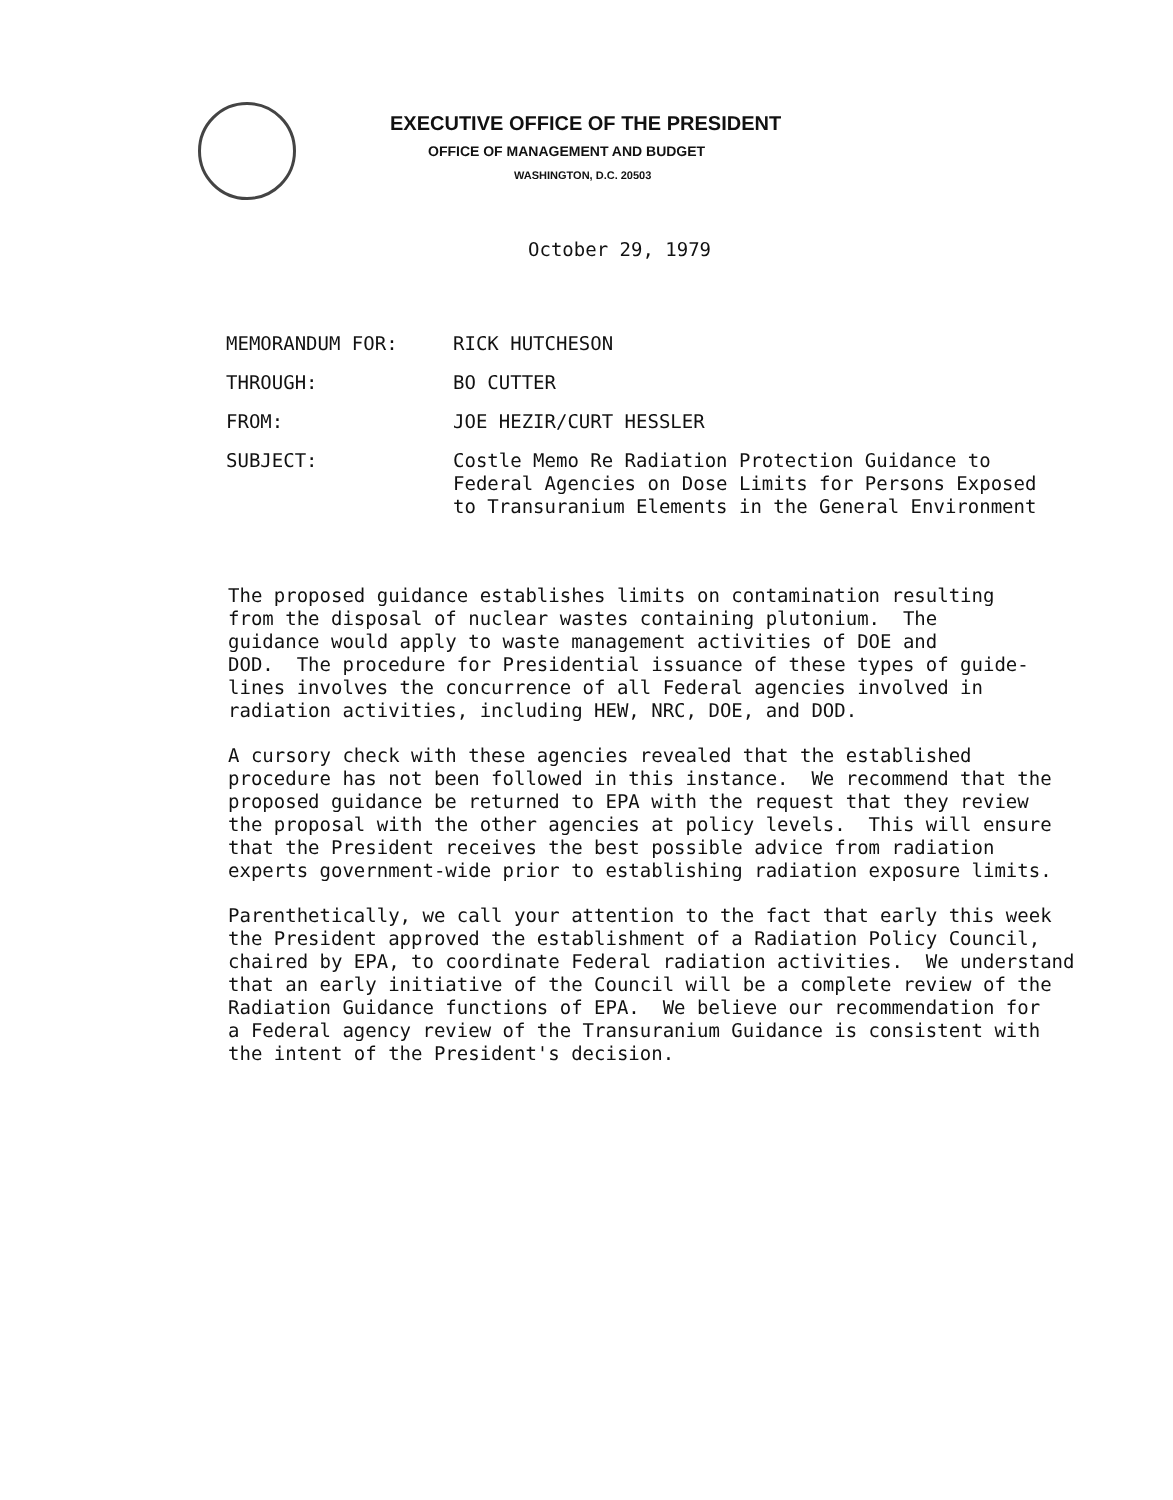EXECUTIVE OFFICE OF THE PRESIDENT
OFFICE OF MANAGEMENT AND BUDGET
WASHINGTON, D.C. 20503
October 29, 1979
MEMORANDUM FOR:
RICK HUTCHESON
THROUGH:
BO CUTTER
FROM:
JOE HEZIR/CURT HESSLER
SUBJECT:
Costle Memo Re Radiation Protection Guidance to
Federal Agencies on Dose Limits for Persons Exposed
to Transuranium Elements in the General Environment
The proposed guidance establishes limits on contamination resulting from the disposal of nuclear wastes containing plutonium. The guidance would apply to waste management activities of DOE and DOD. The procedure for Presidential issuance of these types of guide- lines involves the concurrence of all Federal agencies involved in radiation activities, including HEW, NRC, DOE, and DOD.
A cursory check with these agencies revealed that the established procedure has not been followed in this instance. We recommend that the proposed guidance be returned to EPA with the request that they review the proposal with the other agencies at policy levels. This will ensure that the President receives the best possible advice from radiation experts government-wide prior to establishing radiation exposure limits.
Parenthetically, we call your attention to the fact that early this week the President approved the establishment of a Radiation Policy Council, chaired by EPA, to coordinate Federal radiation activities. We understand that an early initiative of the Council will be a complete review of the Radiation Guidance functions of EPA. We believe our recommendation for a Federal agency review of the Transuranium Guidance is consistent with the intent of the President's decision.